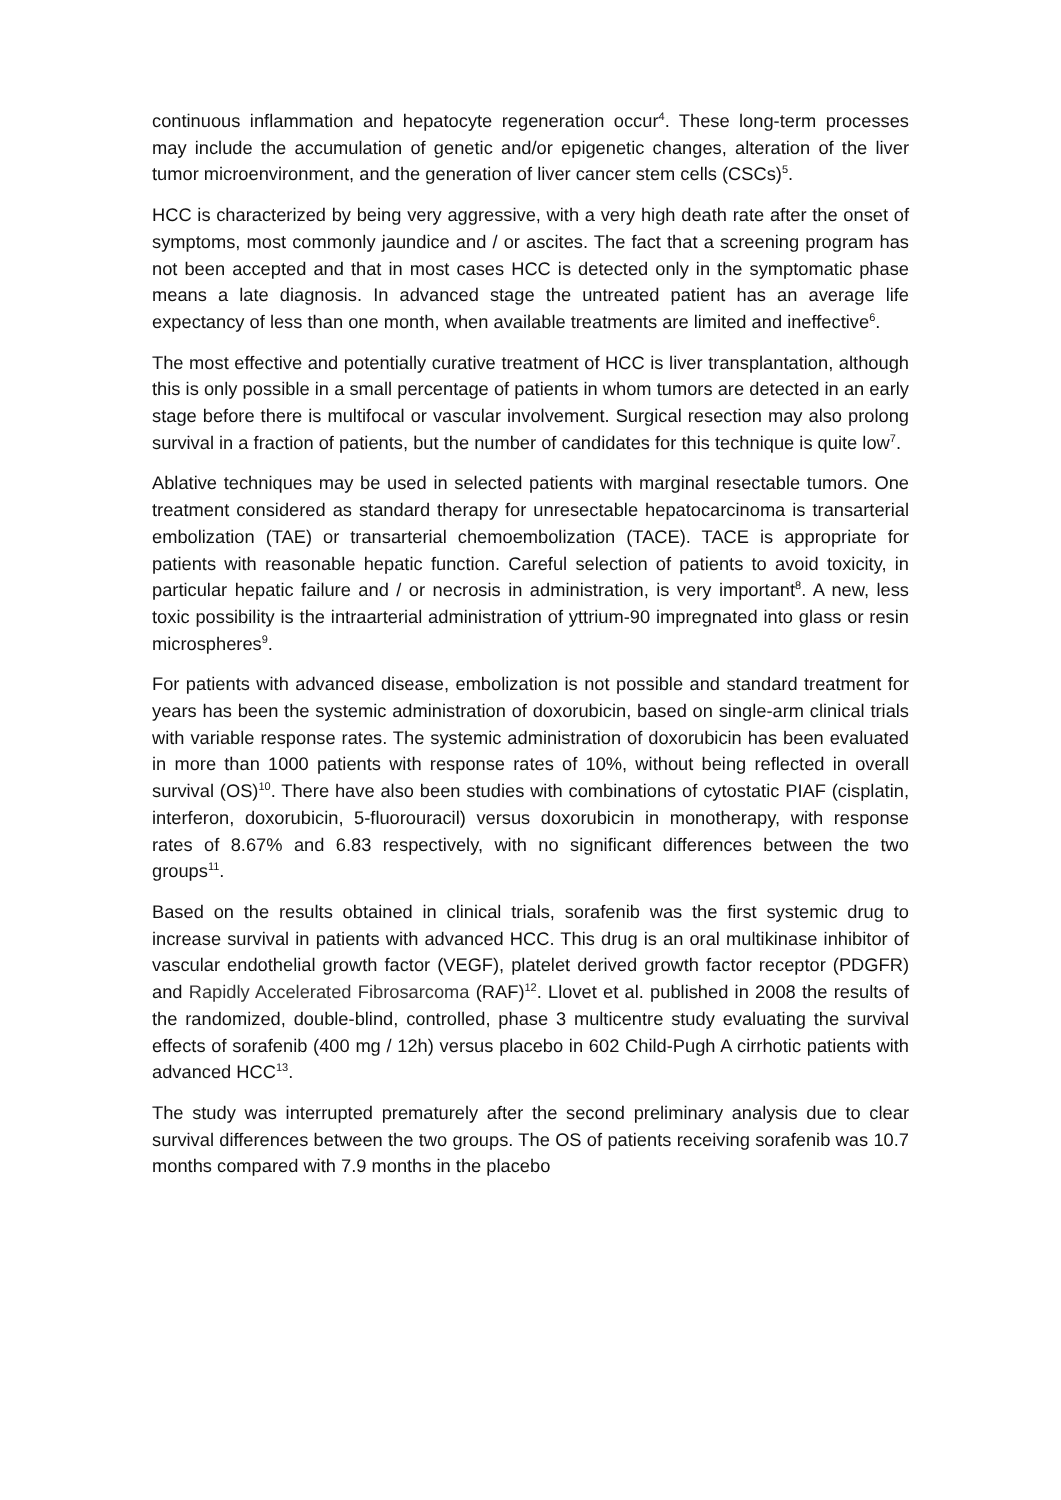continuous inflammation and hepatocyte regeneration occur<sup>4</sup>. These long-term processes may include the accumulation of genetic and/or epigenetic changes, alteration of the liver tumor microenvironment, and the generation of liver cancer stem cells (CSCs)<sup>5</sup>.
HCC is characterized by being very aggressive, with a very high death rate after the onset of symptoms, most commonly jaundice and / or ascites. The fact that a screening program has not been accepted and that in most cases HCC is detected only in the symptomatic phase means a late diagnosis. In advanced stage the untreated patient has an average life expectancy of less than one month, when available treatments are limited and ineffective<sup>6</sup>.
The most effective and potentially curative treatment of HCC is liver transplantation, although this is only possible in a small percentage of patients in whom tumors are detected in an early stage before there is multifocal or vascular involvement. Surgical resection may also prolong survival in a fraction of patients, but the number of candidates for this technique is quite low<sup>7</sup>.
Ablative techniques may be used in selected patients with marginal resectable tumors. One treatment considered as standard therapy for unresectable hepatocarcinoma is transarterial embolization (TAE) or transarterial chemoembolization (TACE). TACE is appropriate for patients with reasonable hepatic function. Careful selection of patients to avoid toxicity, in particular hepatic failure and / or necrosis in administration, is very important<sup>8</sup>. A new, less toxic possibility is the intraarterial administration of yttrium-90 impregnated into glass or resin microspheres<sup>9</sup>.
For patients with advanced disease, embolization is not possible and standard treatment for years has been the systemic administration of doxorubicin, based on single-arm clinical trials with variable response rates. The systemic administration of doxorubicin has been evaluated in more than 1000 patients with response rates of 10%, without being reflected in overall survival (OS)<sup>10</sup>. There have also been studies with combinations of cytostatic PIAF (cisplatin, interferon, doxorubicin, 5-fluorouracil) versus doxorubicin in monotherapy, with response rates of 8.67% and 6.83 respectively, with no significant differences between the two groups<sup>11</sup>.
Based on the results obtained in clinical trials, sorafenib was the first systemic drug to increase survival in patients with advanced HCC. This drug is an oral multikinase inhibitor of vascular endothelial growth factor (VEGF), platelet derived growth factor receptor (PDGFR) and Rapidly Accelerated Fibrosarcoma (RAF)<sup>12</sup>. Llovet et al. published in 2008 the results of the randomized, double-blind, controlled, phase 3 multicentre study evaluating the survival effects of sorafenib (400 mg / 12h) versus placebo in 602 Child-Pugh A cirrhotic patients with advanced HCC<sup>13</sup>.
The study was interrupted prematurely after the second preliminary analysis due to clear survival differences between the two groups. The OS of patients receiving sorafenib was 10.7 months compared with 7.9 months in the placebo